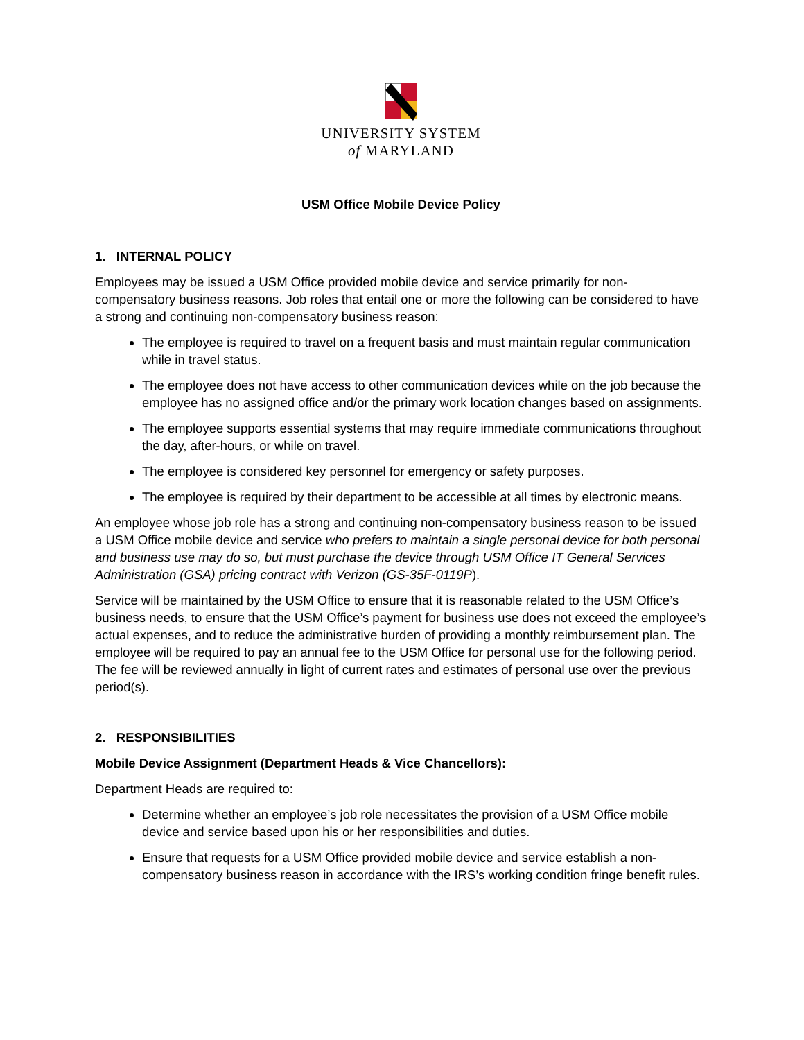UNIVERSITY SYSTEM
of MARYLAND
USM Office Mobile Device Policy
1. INTERNAL POLICY
Employees may be issued a USM Office provided mobile device and service primarily for non-compensatory business reasons. Job roles that entail one or more the following can be considered to have a strong and continuing non-compensatory business reason:
The employee is required to travel on a frequent basis and must maintain regular communication while in travel status.
The employee does not have access to other communication devices while on the job because the employee has no assigned office and/or the primary work location changes based on assignments.
The employee supports essential systems that may require immediate communications throughout the day, after-hours, or while on travel.
The employee is considered key personnel for emergency or safety purposes.
The employee is required by their department to be accessible at all times by electronic means.
An employee whose job role has a strong and continuing non-compensatory business reason to be issued a USM Office mobile device and service who prefers to maintain a single personal device for both personal and business use may do so, but must purchase the device through USM Office IT General Services Administration (GSA) pricing contract with Verizon (GS-35F-0119P).
Service will be maintained by the USM Office to ensure that it is reasonable related to the USM Office’s business needs, to ensure that the USM Office’s payment for business use does not exceed the employee’s actual expenses, and to reduce the administrative burden of providing a monthly reimbursement plan. The employee will be required to pay an annual fee to the USM Office for personal use for the following period. The fee will be reviewed annually in light of current rates and estimates of personal use over the previous period(s).
2. RESPONSIBILITIES
Mobile Device Assignment (Department Heads & Vice Chancellors):
Department Heads are required to:
Determine whether an employee’s job role necessitates the provision of a USM Office mobile device and service based upon his or her responsibilities and duties.
Ensure that requests for a USM Office provided mobile device and service establish a non-compensatory business reason in accordance with the IRS’s working condition fringe benefit rules.